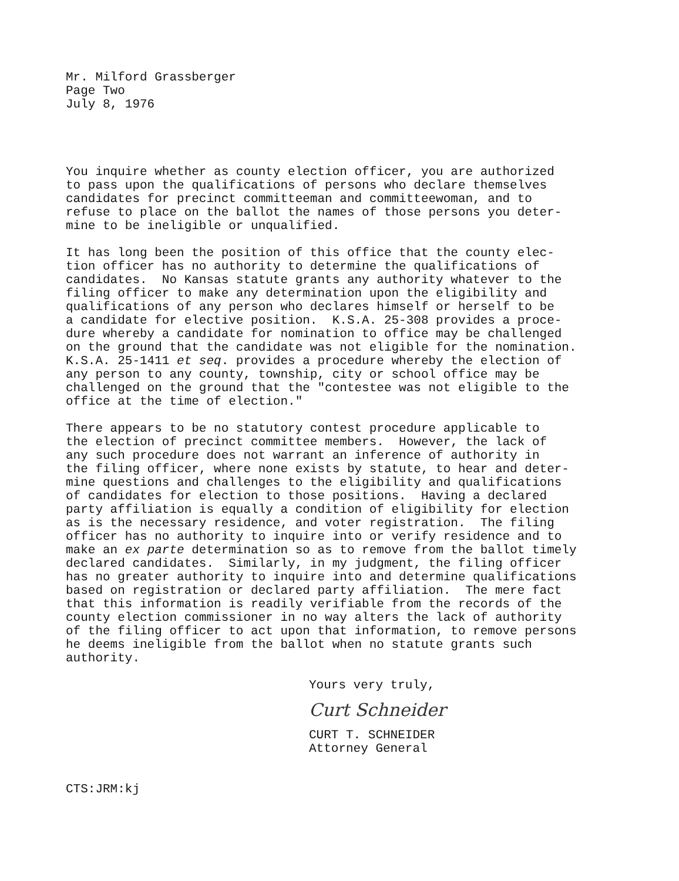Mr. Milford Grassberger Page Two July 8, 1976
You inquire whether as county election officer, you are authorized to pass upon the qualifications of persons who declare themselves candidates for precinct committeeman and committeewoman, and to refuse to place on the ballot the names of those persons you deter- mine to be ineligible or unqualified.
It has long been the position of this office that the county elec- tion officer has no authority to determine the qualifications of candidates. No Kansas statute grants any authority whatever to the filing officer to make any determination upon the eligibility and qualifications of any person who declares himself or herself to be a candidate for elective position. K.S.A. 25-308 provides a proce- dure whereby a candidate for nomination to office may be challenged on the ground that the candidate was not eligible for the nomination. K.S.A. 25-1411 et seq. provides a procedure whereby the election of any person to any county, township, city or school office may be challenged on the ground that the "contestee was not eligible to the office at the time of election."
There appears to be no statutory contest procedure applicable to the election of precinct committee members. However, the lack of any such procedure does not warrant an inference of authority in the filing officer, where none exists by statute, to hear and deter- mine questions and challenges to the eligibility and qualifications of candidates for election to those positions. Having a declared party affiliation is equally a condition of eligibility for election as is the necessary residence, and voter registration. The filing officer has no authority to inquire into or verify residence and to make an ex parte determination so as to remove from the ballot timely declared candidates. Similarly, in my judgment, the filing officer has no greater authority to inquire into and determine qualifications based on registration or declared party affiliation. The mere fact that this information is readily verifiable from the records of the county election commissioner in no way alters the lack of authority of the filing officer to act upon that information, to remove persons he deems ineligible from the ballot when no statute grants such authority.
Yours very truly,
Curt Schneider
CURT T. SCHNEIDER Attorney General
CTS:JRM:kj